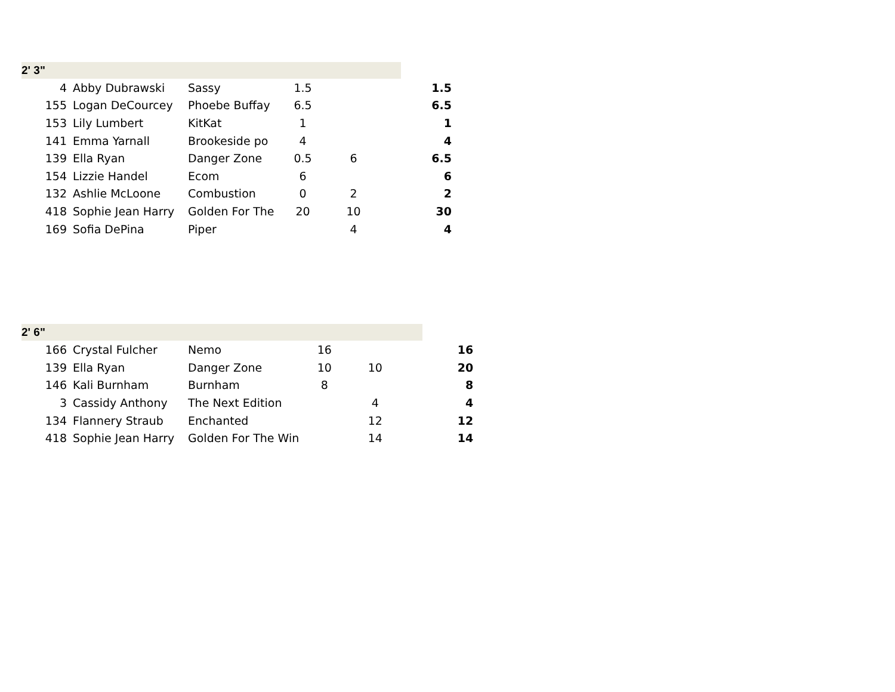| 2' 3" | | | | | | |
| 4 | Abby Dubrawski | Sassy | 1.5 | | | 1.5 |
| 155 | Logan DeCourcey | Phoebe Buffay | 6.5 | | | 6.5 |
| 153 | Lily Lumbert | KitKat | 1 | | | 1 |
| 141 | Emma Yarnall | Brookeside po | 4 | | | 4 |
| 139 | Ella Ryan | Danger Zone | 0.5 | 6 | | 6.5 |
| 154 | Lizzie Handel | Ecom | 6 | | | 6 |
| 132 | Ashlie McLoone | Combustion | 0 | 2 | | 2 |
| 418 | Sophie Jean Harry | Golden For The | 20 | 10 | | 30 |
| 169 | Sofia DePina | Piper | | 4 | | 4 |
| 2' 6" | | | | | | |
| 166 | Crystal Fulcher | Nemo | 16 | | | 16 |
| 139 | Ella Ryan | Danger Zone | 10 | 10 | | 20 |
| 146 | Kali Burnham | Burnham | 8 | | | 8 |
| 3 | Cassidy Anthony | The Next Edition | | 4 | | 4 |
| 134 | Flannery Straub | Enchanted | | 12 | | 12 |
| 418 | Sophie Jean Harry | Golden For The Win | | 14 | | 14 |